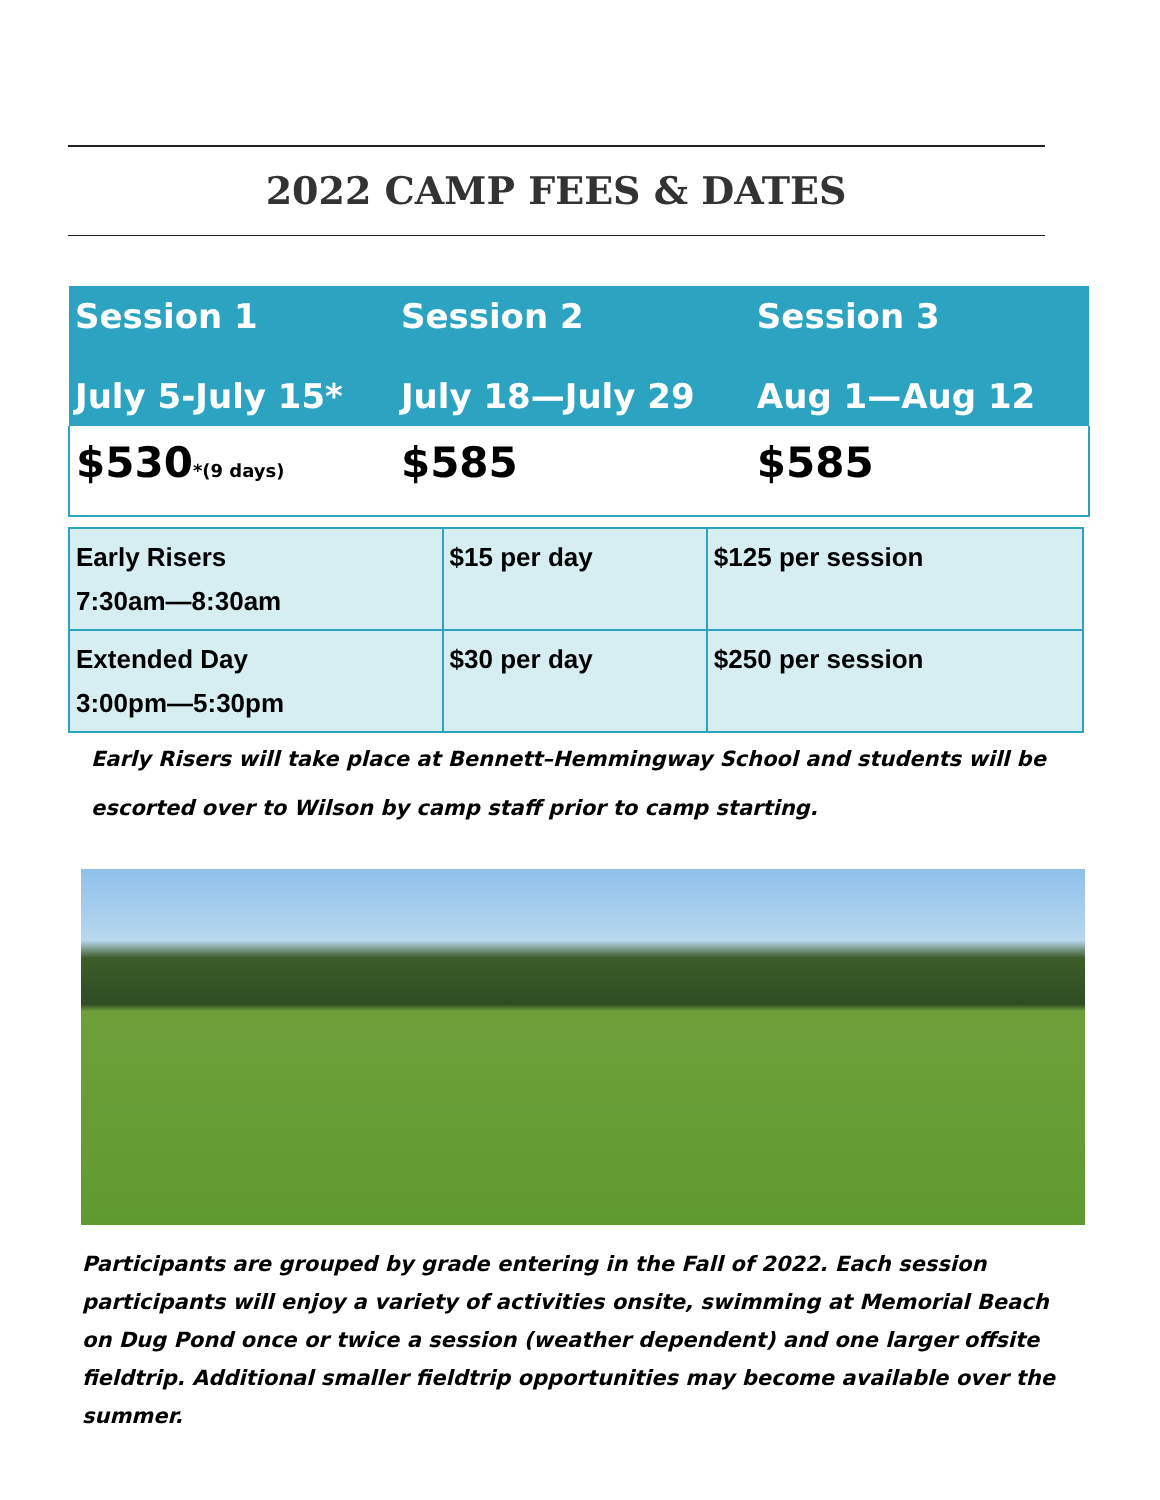2022 CAMP FEES & DATES
| Session 1 July 5-July 15* | Session 2 July 18—July 29 | Session 3 Aug 1—Aug 12 |
| --- | --- | --- |
| $530 *(9 days) | $585 | $585 |
| Early Risers 7:30am—8:30am | $15 per day | $125 per session |
| Extended Day 3:00pm—5:30pm | $30 per day | $250 per session |
Early Risers will take place at Bennett–Hemmingway School and students will be
escorted over to Wilson by camp staff prior to camp starting.
Participants are grouped by grade entering in the Fall of 2022. Each session participants will enjoy a variety of activities onsite, swimming at Memorial Beach on Dug Pond once or twice a session (weather dependent) and one larger offsite fieldtrip. Additional smaller fieldtrip opportunities may become available over the summer.